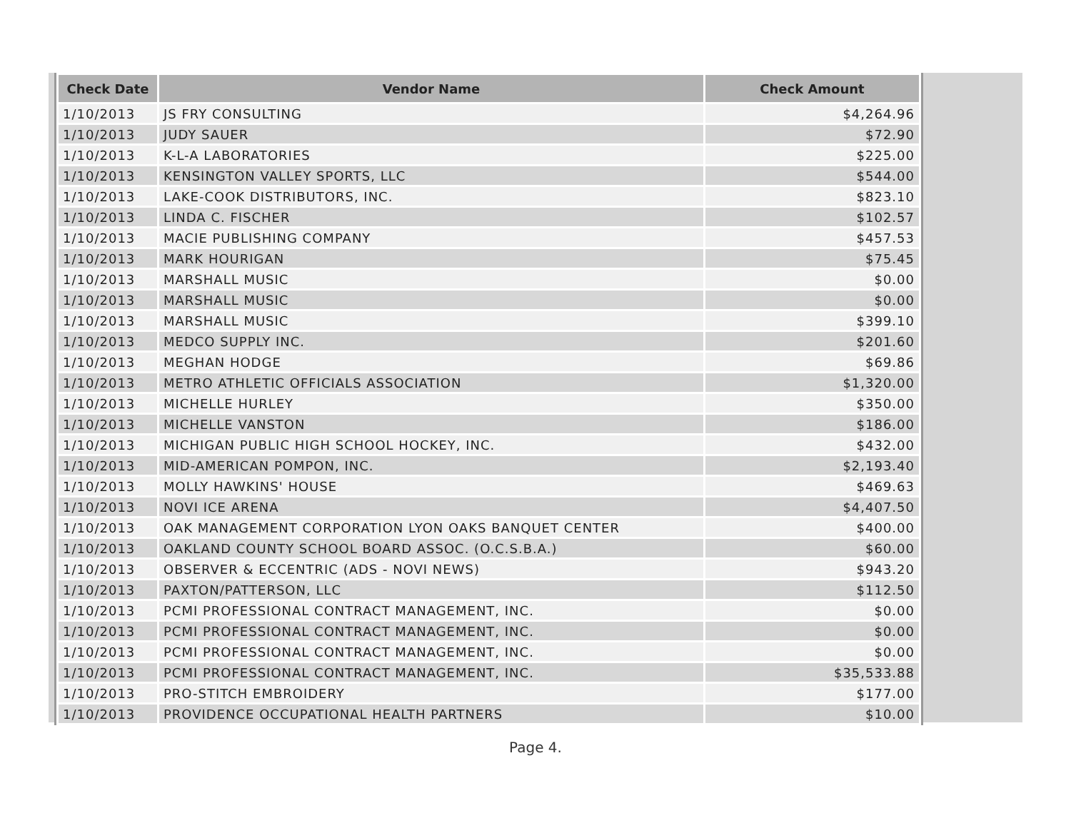| Check Date | Vendor Name | Check Amount |
| --- | --- | --- |
| 1/10/2013 | JS FRY CONSULTING | $4,264.96 |
| 1/10/2013 | JUDY SAUER | $72.90 |
| 1/10/2013 | K-L-A LABORATORIES | $225.00 |
| 1/10/2013 | KENSINGTON VALLEY SPORTS, LLC | $544.00 |
| 1/10/2013 | LAKE-COOK DISTRIBUTORS, INC. | $823.10 |
| 1/10/2013 | LINDA C. FISCHER | $102.57 |
| 1/10/2013 | MACIE PUBLISHING COMPANY | $457.53 |
| 1/10/2013 | MARK HOURIGAN | $75.45 |
| 1/10/2013 | MARSHALL MUSIC | $0.00 |
| 1/10/2013 | MARSHALL MUSIC | $0.00 |
| 1/10/2013 | MARSHALL MUSIC | $399.10 |
| 1/10/2013 | MEDCO SUPPLY INC. | $201.60 |
| 1/10/2013 | MEGHAN HODGE | $69.86 |
| 1/10/2013 | METRO ATHLETIC OFFICIALS ASSOCIATION | $1,320.00 |
| 1/10/2013 | MICHELLE HURLEY | $350.00 |
| 1/10/2013 | MICHELLE VANSTON | $186.00 |
| 1/10/2013 | MICHIGAN PUBLIC HIGH SCHOOL HOCKEY, INC. | $432.00 |
| 1/10/2013 | MID-AMERICAN POMPON, INC. | $2,193.40 |
| 1/10/2013 | MOLLY HAWKINS' HOUSE | $469.63 |
| 1/10/2013 | NOVI ICE ARENA | $4,407.50 |
| 1/10/2013 | OAK MANAGEMENT CORPORATION LYON OAKS BANQUET CENTER | $400.00 |
| 1/10/2013 | OAKLAND COUNTY SCHOOL BOARD ASSOC. (O.C.S.B.A.) | $60.00 |
| 1/10/2013 | OBSERVER & ECCENTRIC (ADS - NOVI NEWS) | $943.20 |
| 1/10/2013 | PAXTON/PATTERSON, LLC | $112.50 |
| 1/10/2013 | PCMI PROFESSIONAL CONTRACT MANAGEMENT, INC. | $0.00 |
| 1/10/2013 | PCMI PROFESSIONAL CONTRACT MANAGEMENT, INC. | $0.00 |
| 1/10/2013 | PCMI PROFESSIONAL CONTRACT MANAGEMENT, INC. | $0.00 |
| 1/10/2013 | PCMI PROFESSIONAL CONTRACT MANAGEMENT, INC. | $35,533.88 |
| 1/10/2013 | PRO-STITCH EMBROIDERY | $177.00 |
| 1/10/2013 | PROVIDENCE OCCUPATIONAL HEALTH PARTNERS | $10.00 |
Page 4.